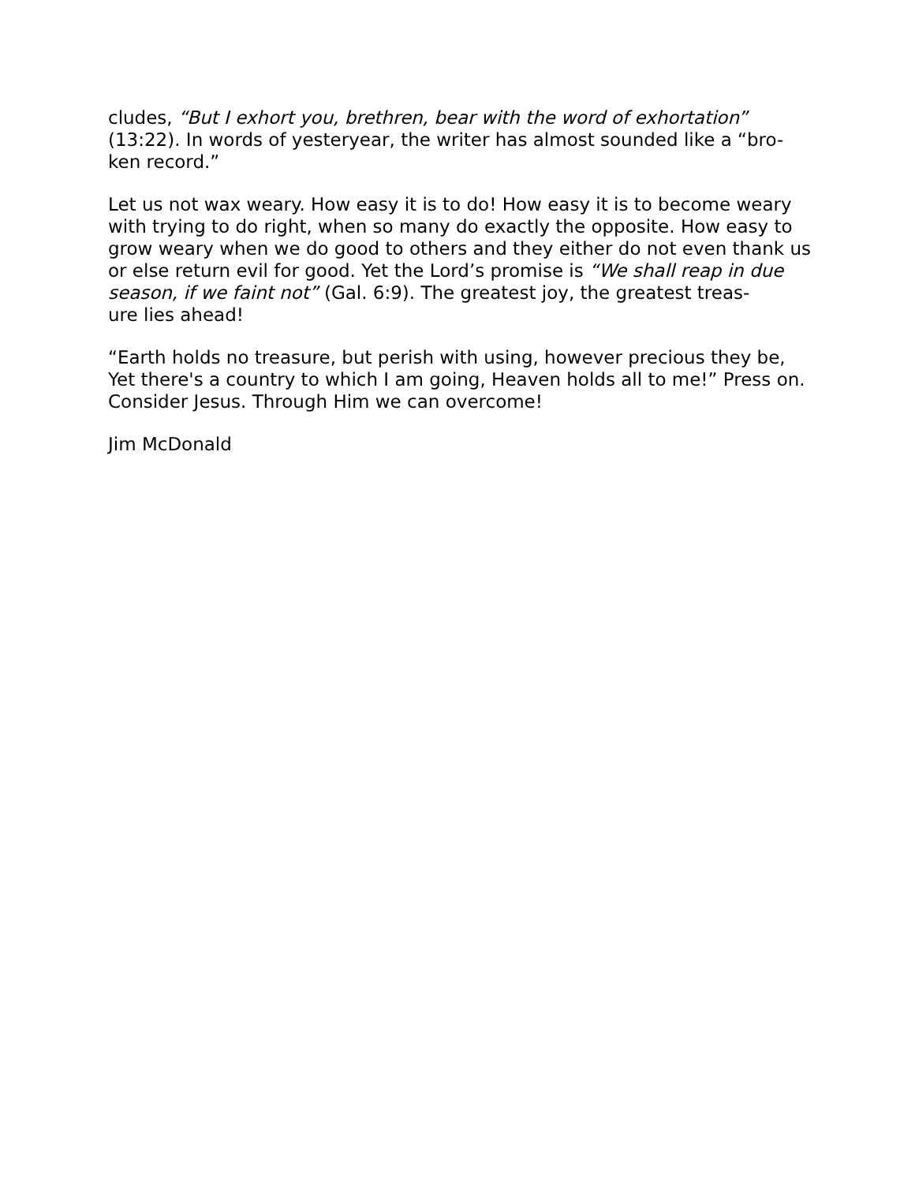cludes, “But I exhort you, brethren, bear with the word of exhortation” (13:22). In words of yesteryear, the writer has almost sounded like a “bro-
ken record.”
Let us not wax weary. How easy it is to do! How easy it is to become weary with trying to do right, when so many do exactly the opposite. How easy to grow weary when we do good to others and they either do not even thank us or else return evil for good. Yet the Lord’s promise is “We shall reap in due season, if we faint not” (Gal. 6:9). The greatest joy, the greatest treas-
ure lies ahead!
“Earth holds no treasure, but perish with using, however precious they be, Yet there's a country to which I am going, Heaven holds all to me!” Press on. Consider Jesus. Through Him we can overcome!
Jim McDonald